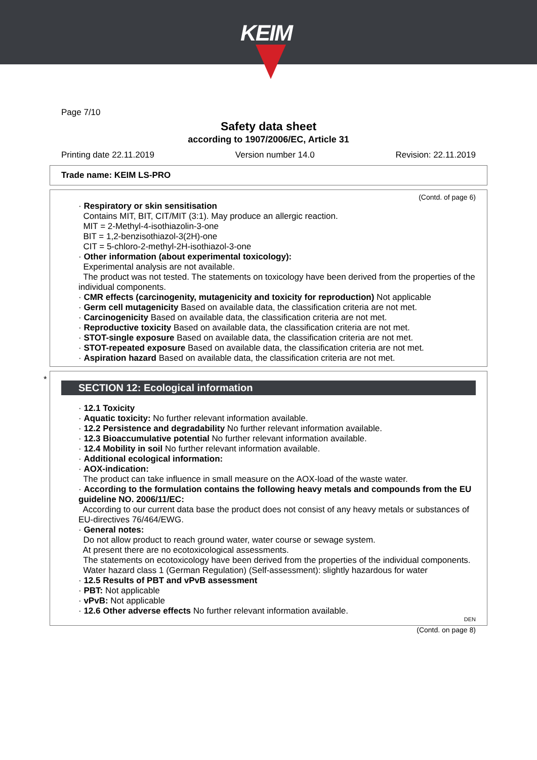KEIM
Page 7/10
Safety data sheet
according to 1907/2006/EC, Article 31
Printing date 22.11.2019 Version number 14.0 Revision: 22.11.2019
Trade name: KEIM LS-PRO
(Contd. of page 6)
· Respiratory or skin sensitisation
Contains MIT, BIT, CIT/MIT (3:1). May produce an allergic reaction.
MIT = 2-Methyl-4-isothiazolin-3-one
BIT = 1,2-benzisothiazol-3(2H)-one
CIT = 5-chloro-2-methyl-2H-isothiazol-3-one
· Other information (about experimental toxicology):
Experimental analysis are not available.
The product was not tested. The statements on toxicology have been derived from the properties of the individual components.
· CMR effects (carcinogenity, mutagenicity and toxicity for reproduction) Not applicable
· Germ cell mutagenicity Based on available data, the classification criteria are not met.
· Carcinogenicity Based on available data, the classification criteria are not met.
· Reproductive toxicity Based on available data, the classification criteria are not met.
· STOT-single exposure Based on available data, the classification criteria are not met.
· STOT-repeated exposure Based on available data, the classification criteria are not met.
· Aspiration hazard Based on available data, the classification criteria are not met.
*
SECTION 12: Ecological information
· 12.1 Toxicity
· Aquatic toxicity: No further relevant information available.
· 12.2 Persistence and degradability No further relevant information available.
· 12.3 Bioaccumulative potential No further relevant information available.
· 12.4 Mobility in soil No further relevant information available.
· Additional ecological information:
· AOX-indication:
The product can take influence in small measure on the AOX-load of the waste water.
· According to the formulation contains the following heavy metals and compounds from the EU guideline NO. 2006/11/EC:
According to our current data base the product does not consist of any heavy metals or substances of EU-directives 76/464/EWG.
· General notes:
Do not allow product to reach ground water, water course or sewage system.
At present there are no ecotoxicological assessments.
The statements on ecotoxicology have been derived from the properties of the individual components.
Water hazard class 1 (German Regulation) (Self-assessment): slightly hazardous for water
· 12.5 Results of PBT and vPvB assessment
· PBT: Not applicable
· vPvB: Not applicable
· 12.6 Other adverse effects No further relevant information available.
DEN
(Contd. on page 8)